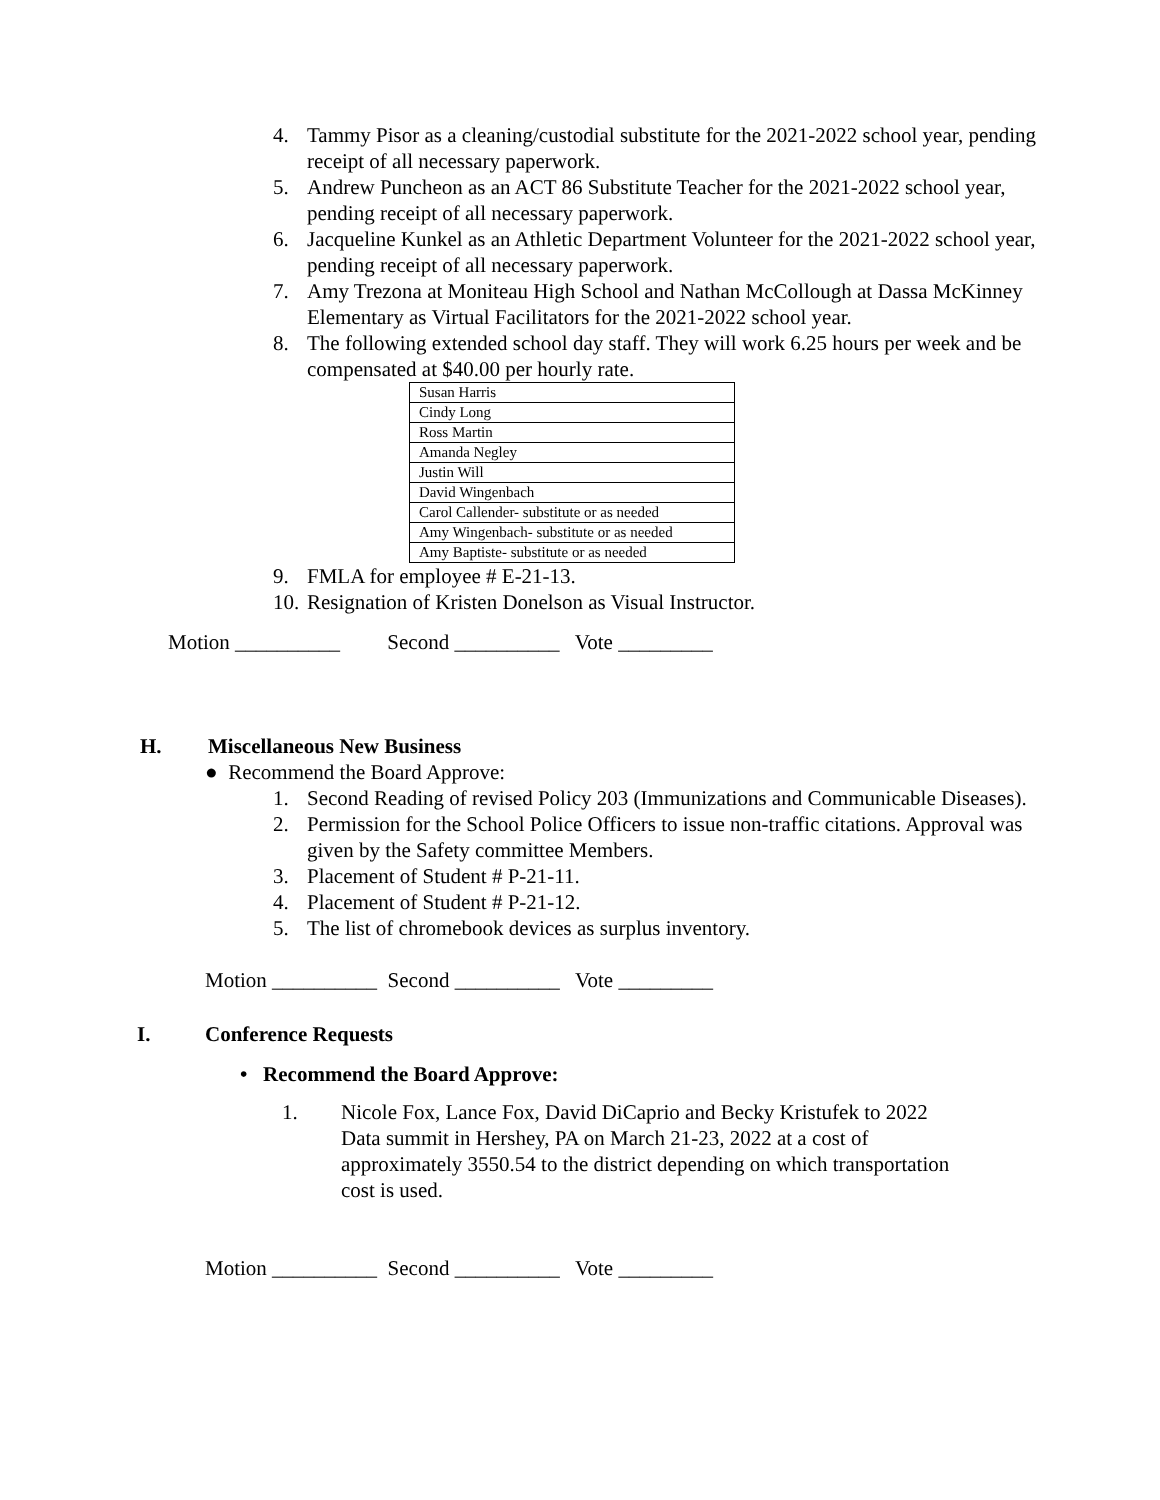4. Tammy Pisor as a cleaning/custodial substitute for the 2021-2022 school year, pending receipt of all necessary paperwork.
5. Andrew Puncheon as an ACT 86 Substitute Teacher for the 2021-2022 school year, pending receipt of all necessary paperwork.
6. Jacqueline Kunkel as an Athletic Department Volunteer for the 2021-2022 school year, pending receipt of all necessary paperwork.
7. Amy Trezona at Moniteau High School and Nathan McCollough at Dassa McKinney Elementary as Virtual Facilitators for the 2021-2022 school year.
8. The following extended school day staff. They will work 6.25 hours per week and be compensated at $40.00 per hourly rate.
| Susan Harris |
| Cindy Long |
| Ross Martin |
| Amanda Negley |
| Justin Will |
| David Wingenbach |
| Carol Callender- substitute or as needed |
| Amy Wingenbach- substitute or as needed |
| Amy Baptiste- substitute or as needed |
9. FMLA for employee # E-21-13.
10. Resignation of Kristen Donelson as Visual Instructor.
Motion __________ Second __________ Vote _________
H. Miscellaneous New Business
● Recommend the Board Approve:
1. Second Reading of revised Policy 203 (Immunizations and Communicable Diseases).
2. Permission for the School Police Officers to issue non-traffic citations. Approval was given by the Safety committee Members.
3. Placement of Student # P-21-11.
4. Placement of Student # P-21-12.
5. The list of chromebook devices as surplus inventory.
Motion __________ Second __________ Vote _________
I. Conference Requests
• Recommend the Board Approve:
1. Nicole Fox, Lance Fox, David DiCaprio and Becky Kristufek to 2022 Data summit in Hershey, PA on March 21-23, 2022 at a cost of approximately 3550.54 to the district depending on which transportation cost is used.
Motion __________ Second __________ Vote _________